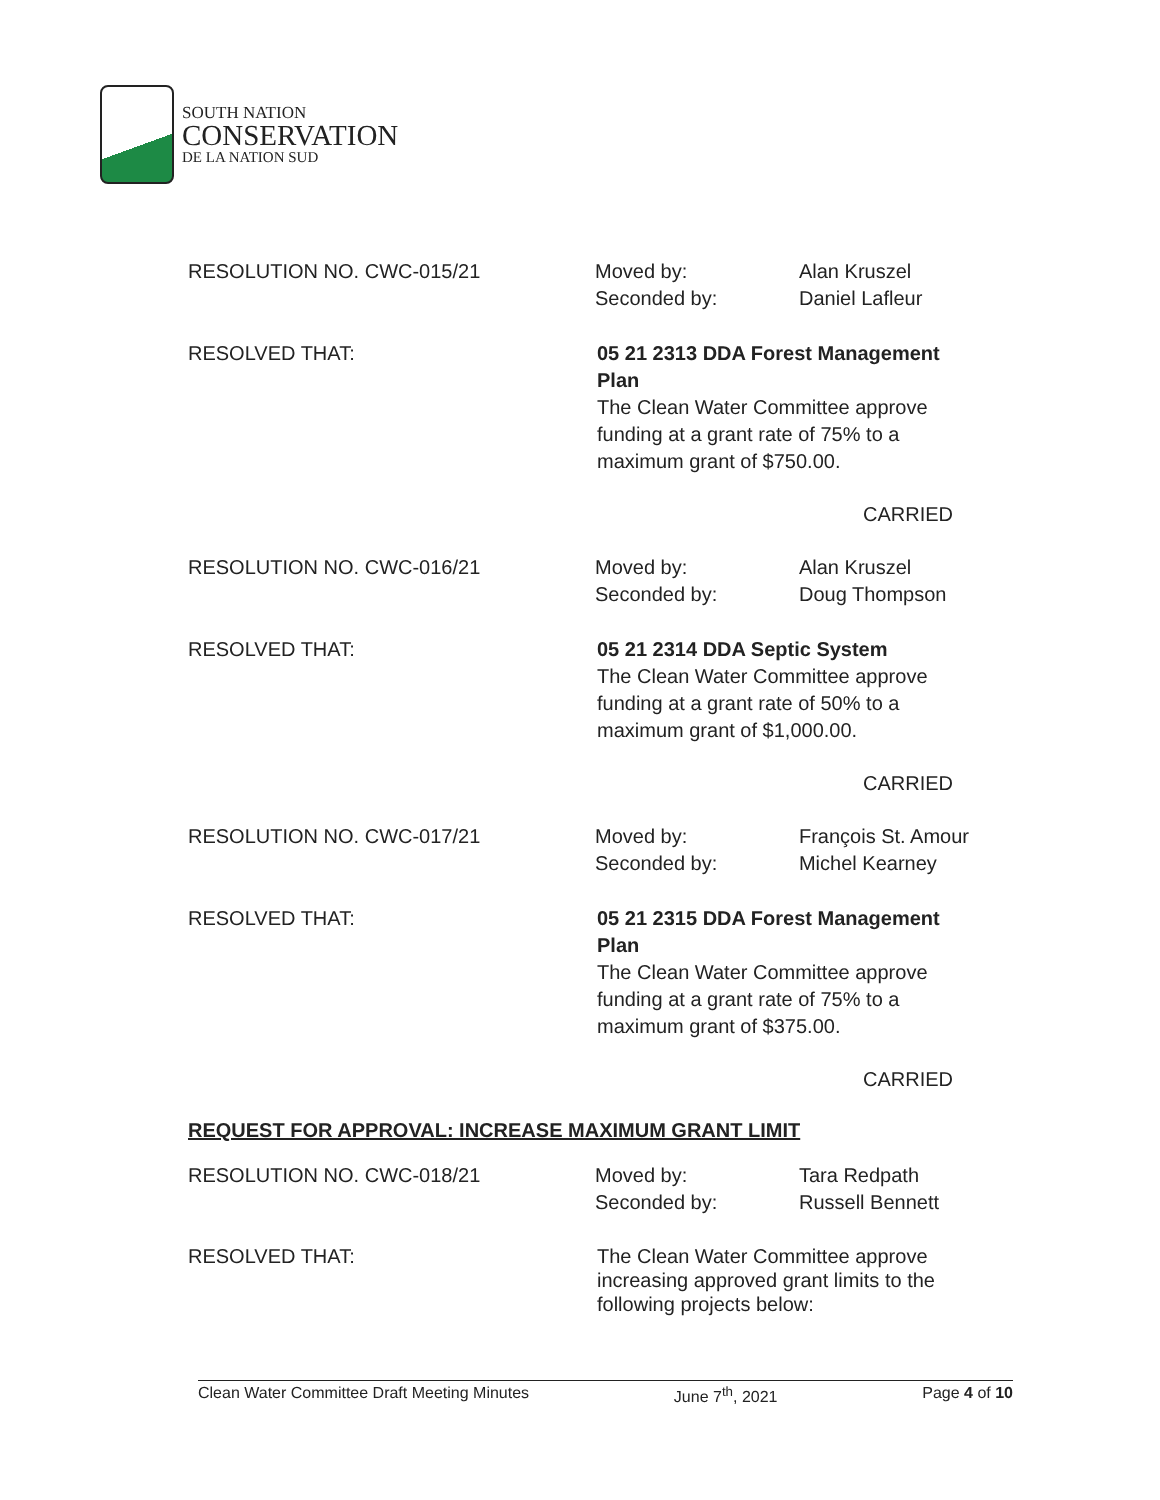SOUTH NATION
CONSERVATION
DE LA NATION SUD
RESOLUTION NO. CWC-015/21 Moved by:
Seconded by:
Alan Kruszel
Daniel Lafleur
RESOLVED THAT: 05 21 2313 DDA Forest Management Plan
The Clean Water Committee approve funding at a grant rate of 75% to a maximum grant of $750.00.
CARRIED
RESOLUTION NO. CWC-016/21 Moved by:
Seconded by:
Alan Kruszel
Doug Thompson
RESOLVED THAT: 05 21 2314 DDA Septic System
The Clean Water Committee approve funding at a grant rate of 50% to a maximum grant of $1,000.00.
CARRIED
RESOLUTION NO. CWC-017/21 Moved by:
Seconded by:
François St. Amour
Michel Kearney
RESOLVED THAT: 05 21 2315 DDA Forest Management Plan
The Clean Water Committee approve funding at a grant rate of 75% to a maximum grant of $375.00.
CARRIED
REQUEST FOR APPROVAL: INCREASE MAXIMUM GRANT LIMIT
RESOLUTION NO. CWC-018/21 Moved by:
Seconded by:
Tara Redpath
Russell Bennett
RESOLVED THAT: The Clean Water Committee approve increasing approved grant limits to the following projects below:
Clean Water Committee Draft Meeting Minutes June 7<sup>th</sup>, 2021 Page 4 of 10